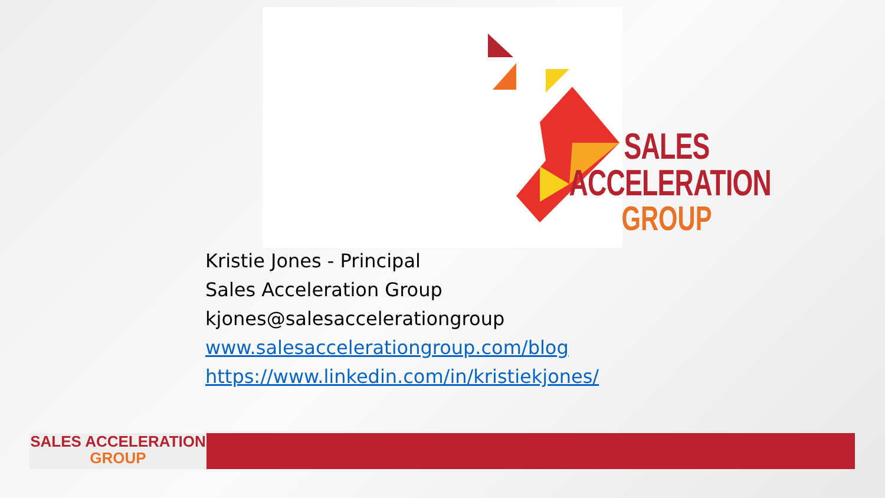SALES ACCELERATION
GROUP
Kristie Jones - Principal
Sales Acceleration Group
kjones@salesaccelerationgroup
www.salesaccelerationgroup.com/blog
https://www.linkedin.com/in/kristiekjones/
SALES ACCELERATION
GROUP